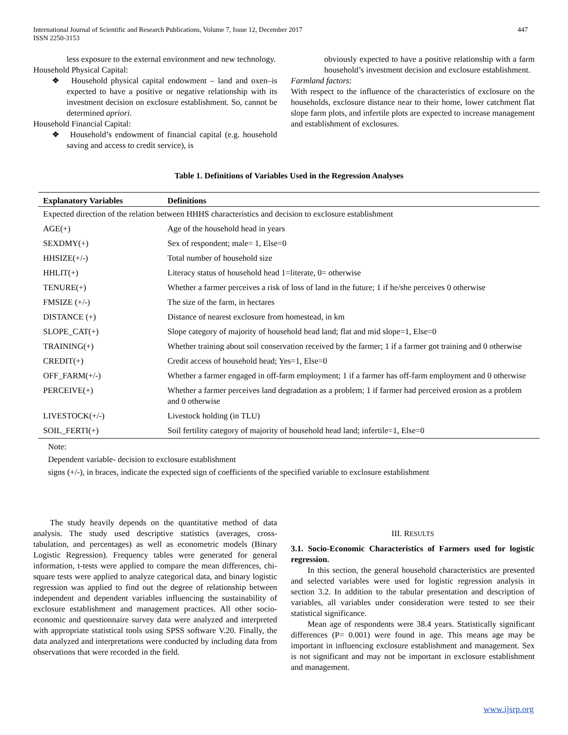447 International Journal of Scientific and Research Publications, Volume 7, Issue 12, December 2017
ISSN 2250-3153
less exposure to the external environment and new technology.
Household Physical Capital:
❖ Household physical capital endowment – land and oxen–is expected to have a positive or negative relationship with its investment decision on exclosure establishment. So, cannot be determined apriori.
Household Financial Capital:
❖ Household’s endowment of financial capital (e.g. household saving and access to credit service), is
obviously expected to have a positive relationship with a farm household’s investment decision and exclosure establishment.
Farmland factors:
With respect to the influence of the characteristics of exclosure on the households, exclosure distance near to their home, lower catchment flat slope farm plots, and infertile plots are expected to increase management and establishment of exclosures.
Table 1. Definitions of Variables Used in the Regression Analyses
| Explanatory Variables | Definitions |
| --- | --- |
| Expected direction of the relation between HHHS characteristics and decision to exclosure establishment | |
| AGE(+) | Age of the household head in years |
| SEXDMY(+) | Sex of respondent; male= 1, Else=0 |
| HHSIZE(+/-) | Total number of household size |
| HHLIT(+) | Literacy status of household head 1=literate, 0= otherwise |
| TENURE(+) | Whether a farmer perceives a risk of loss of land in the future; 1 if he/she perceives 0 otherwise |
| FMSIZE (+/-) | The size of the farm, in hectares |
| DISTANCE (+) | Distance of nearest exclosure from homestead, in km |
| SLOPE_CAT(+) | Slope category of majority of household head land; flat and mid slope=1, Else=0 |
| TRAINING(+) | Whether training about soil conservation received by the farmer; 1 if a farmer got training and 0 otherwise |
| CREDIT(+) | Credit access of household head; Yes=1, Else=0 |
| OFF_FARM(+/-) | Whether a farmer engaged in off-farm employment; 1 if a farmer has off-farm employment and 0 otherwise |
| PERCEIVE(+) | Whether a farmer perceives land degradation as a problem; 1 if farmer had perceived erosion as a problem and 0 otherwise |
| LIVESTOCK(+/-) | Livestock holding (in TLU) |
| SOIL_FERTI(+) | Soil fertility category of majority of household head land; infertile=1, Else=0 |
Note:
Dependent variable- decision to exclosure establishment
signs (+/-), in braces, indicate the expected sign of coefficients of the specified variable to exclosure establishment
The study heavily depends on the quantitative method of data analysis. The study used descriptive statistics (averages, cross-tabulation, and percentages) as well as econometric models (Binary Logistic Regression). Frequency tables were generated for general information, t-tests were applied to compare the mean differences, chi-square tests were applied to analyze categorical data, and binary logistic regression was applied to find out the degree of relationship between independent and dependent variables influencing the sustainability of exclosure establishment and management practices. All other socio-economic and questionnaire survey data were analyzed and interpreted with appropriate statistical tools using SPSS software V.20. Finally, the data analyzed and interpretations were conducted by including data from observations that were recorded in the field.
III. RESULTS
3.1. Socio-Economic Characteristics of Farmers used for logistic regression.
In this section, the general household characteristics are presented and selected variables were used for logistic regression analysis in section 3.2. In addition to the tabular presentation and description of variables, all variables under consideration were tested to see their statistical significance.
Mean age of respondents were 38.4 years. Statistically significant differences (P= 0.001) were found in age. This means age may be important in influencing exclosure establishment and management. Sex is not significant and may not be important in exclosure establishment and management.
www.ijsrp.org